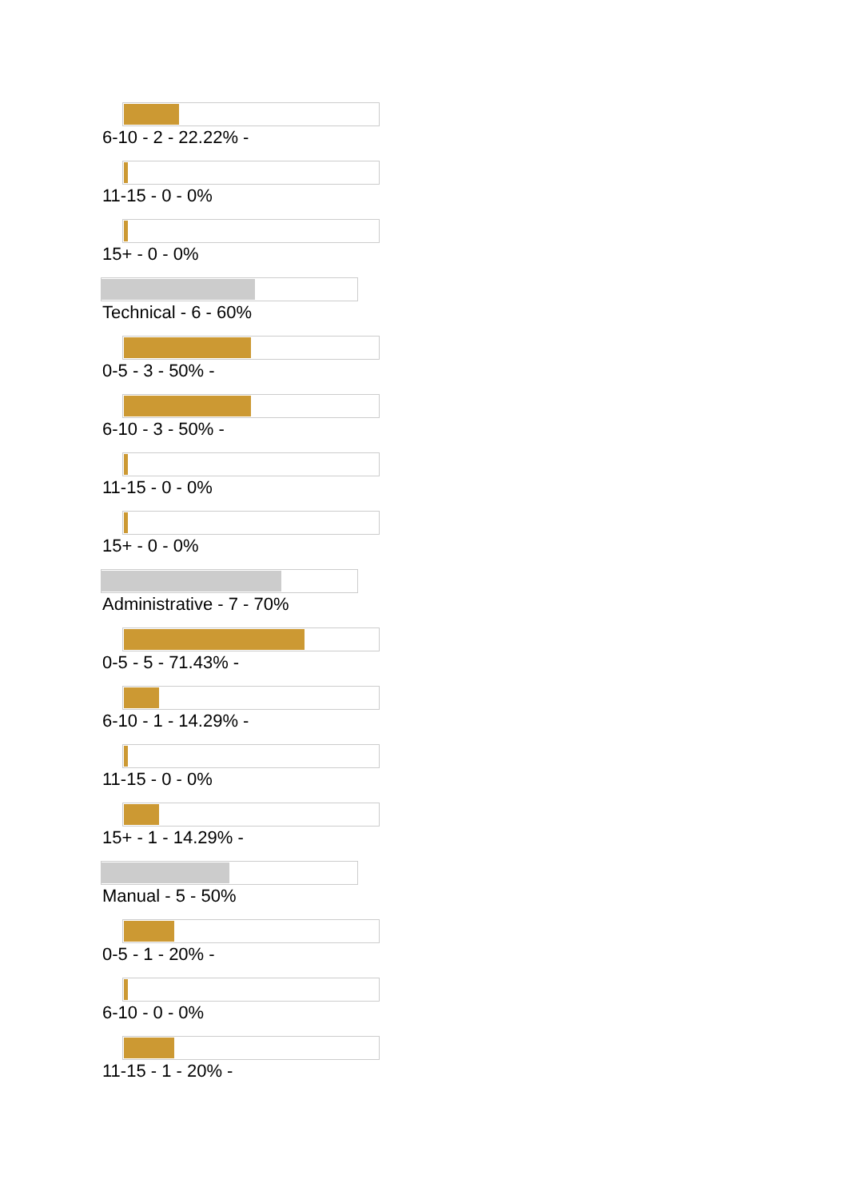6-10 - 2 - 22.22% -
11-15 - 0 - 0%
15+ - 0 - 0%
Technical - 6 - 60%
0-5 - 3 - 50% -
6-10 - 3 - 50% -
11-15 - 0 - 0%
15+ - 0 - 0%
Administrative - 7 - 70%
0-5 - 5 - 71.43% -
6-10 - 1 - 14.29% -
11-15 - 0 - 0%
15+ - 1 - 14.29% -
Manual - 5 - 50%
0-5 - 1 - 20% -
6-10 - 0 - 0%
11-15 - 1 - 20% -